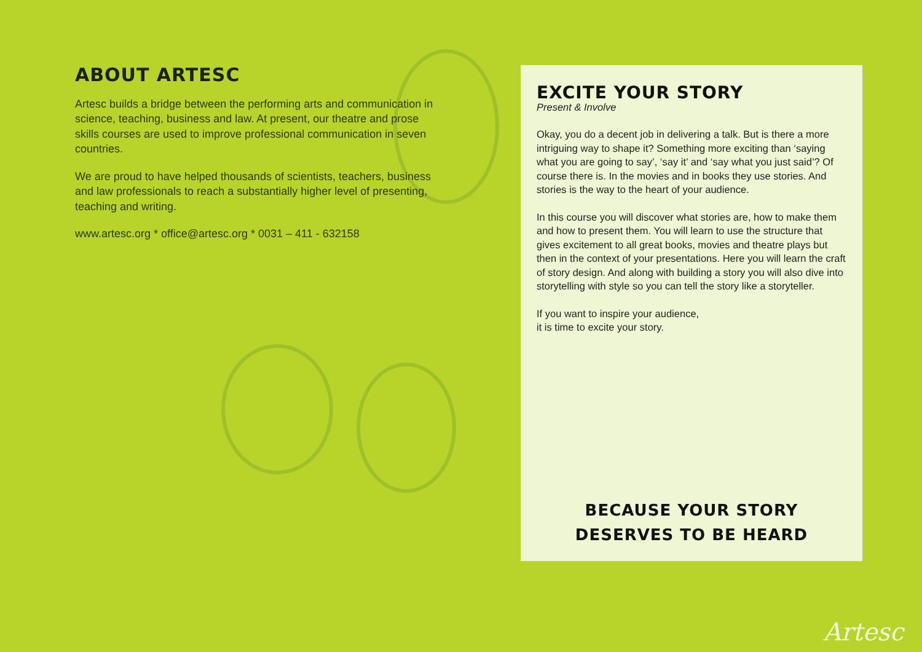ABOUT ARTESC
Artesc builds a bridge between the performing arts and communication in science, teaching, business and law. At present, our theatre and prose skills courses are used to improve professional communication in seven countries.
We are proud to have helped thousands of scientists, teachers, business and law professionals to reach a substantially higher level of presenting, teaching and writing.
www.artesc.org * office@artesc.org * 0031 – 411 - 632158
EXCITE YOUR STORY
Present & Involve
Okay, you do a decent job in delivering a talk. But is there a more intriguing way to shape it? Something more exciting than ‘saying what you are going to say’, ‘say it’ and ‘say what you just said’? Of course there is. In the movies and in books they use stories. And stories is the way to the heart of your audience.
In this course you will discover what stories are, how to make them and how to present them. You will learn to use the structure that gives excitement to all great books, movies and theatre plays but then in the context of your presentations. Here you will learn the craft of story design. And along with building a story you will also dive into storytelling with style so you can tell the story like a storyteller.
If you want to inspire your audience,
it is time to excite your story.
BECAUSE YOUR STORY
DESERVES TO BE HEARD
Artesc